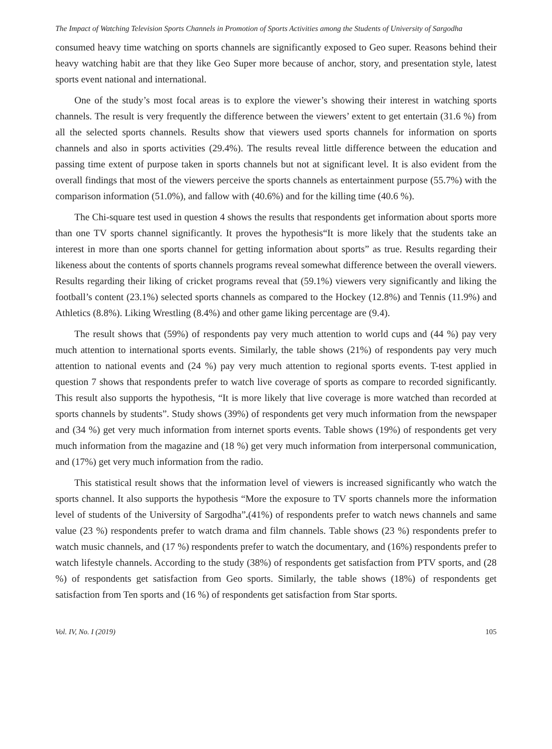The Impact of Watching Television Sports Channels in Promotion of Sports Activities among the Students of University of Sargodha
consumed heavy time watching on sports channels are significantly exposed to Geo super. Reasons behind their heavy watching habit are that they like Geo Super more because of anchor, story, and presentation style, latest sports event national and international.
One of the study’s most focal areas is to explore the viewer’s showing their interest in watching sports channels. The result is very frequently the difference between the viewers’ extent to get entertain (31.6 %) from all the selected sports channels. Results show that viewers used sports channels for information on sports channels and also in sports activities (29.4%). The results reveal little difference between the education and passing time extent of purpose taken in sports channels but not at significant level. It is also evident from the overall findings that most of the viewers perceive the sports channels as entertainment purpose (55.7%) with the comparison information (51.0%), and fallow with (40.6%) and for the killing time (40.6 %).
The Chi-square test used in question 4 shows the results that respondents get information about sports more than one TV sports channel significantly. It proves the hypothesis“It is more likely that the students take an interest in more than one sports channel for getting information about sports” as true. Results regarding their likeness about the contents of sports channels programs reveal somewhat difference between the overall viewers. Results regarding their liking of cricket programs reveal that (59.1%) viewers very significantly and liking the football’s content (23.1%) selected sports channels as compared to the Hockey (12.8%) and Tennis (11.9%) and Athletics (8.8%). Liking Wrestling (8.4%) and other game liking percentage are (9.4).
The result shows that (59%) of respondents pay very much attention to world cups and (44 %) pay very much attention to international sports events. Similarly, the table shows (21%) of respondents pay very much attention to national events and (24 %) pay very much attention to regional sports events. T-test applied in question 7 shows that respondents prefer to watch live coverage of sports as compare to recorded significantly. This result also supports the hypothesis, “It is more likely that live coverage is more watched than recorded at sports channels by students”. Study shows (39%) of respondents get very much information from the newspaper and (34 %) get very much information from internet sports events. Table shows (19%) of respondents get very much information from the magazine and (18 %) get very much information from interpersonal communication, and (17%) get very much information from the radio.
This statistical result shows that the information level of viewers is increased significantly who watch the sports channel. It also supports the hypothesis “More the exposure to TV sports channels more the information level of students of the University of Sargodha”.(41%) of respondents prefer to watch news channels and same value (23 %) respondents prefer to watch drama and film channels. Table shows (23 %) respondents prefer to watch music channels, and (17 %) respondents prefer to watch the documentary, and (16%) respondents prefer to watch lifestyle channels. According to the study (38%) of respondents get satisfaction from PTV sports, and (28 %) of respondents get satisfaction from Geo sports. Similarly, the table shows (18%) of respondents get satisfaction from Ten sports and (16 %) of respondents get satisfaction from Star sports.
Vol. IV, No. I (2019) 105